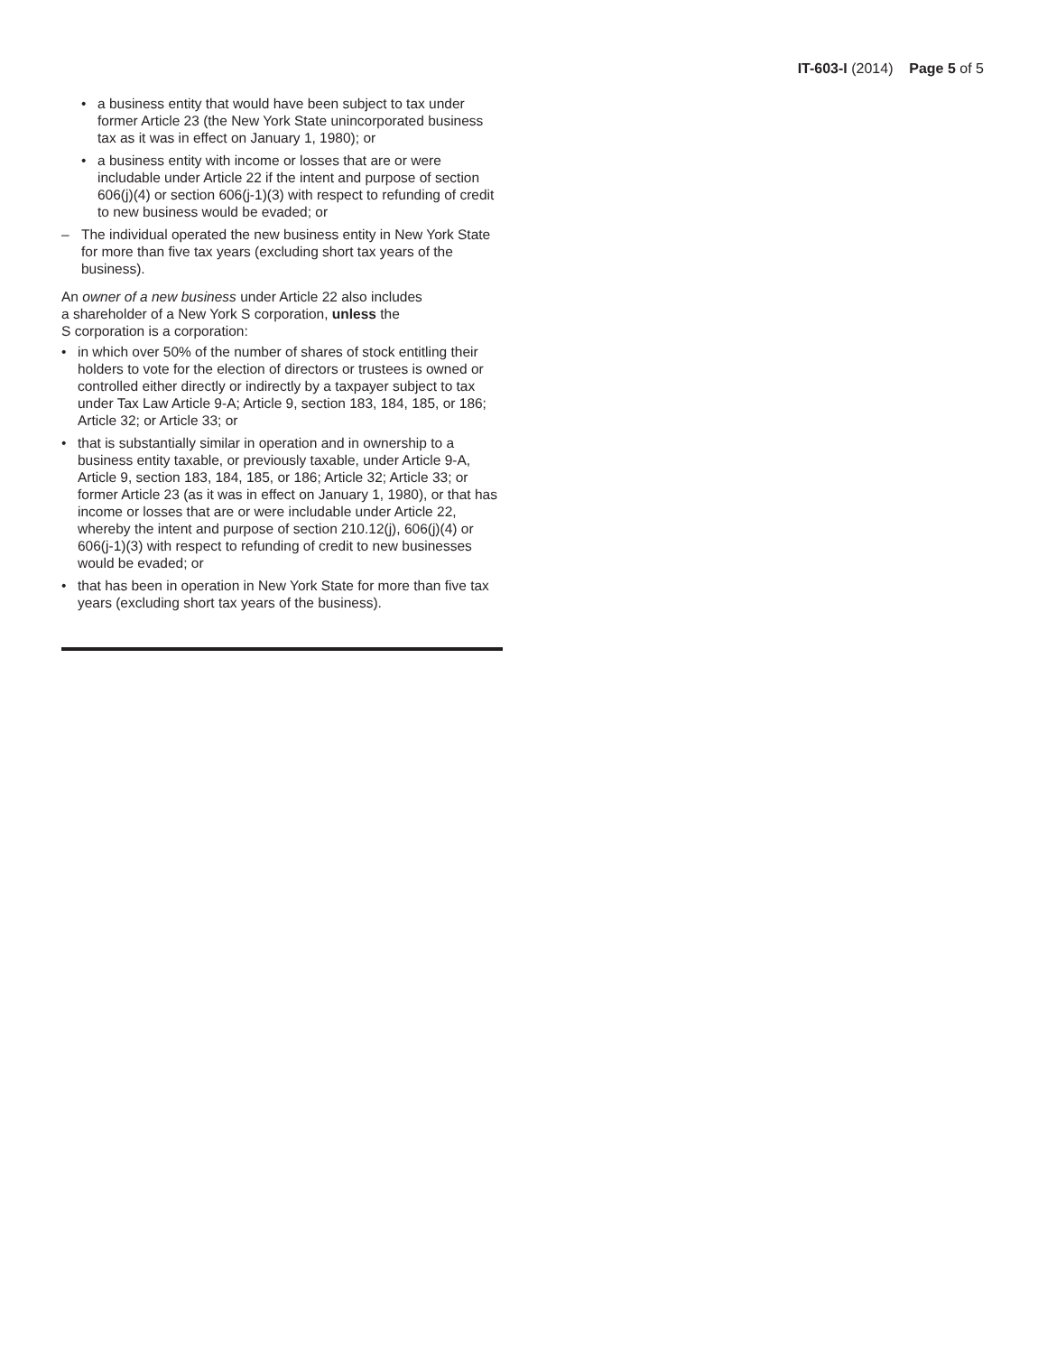IT-603-I (2014) Page 5 of 5
• a business entity that would have been subject to tax under former Article 23 (the New York State unincorporated business tax as it was in effect on January 1, 1980); or
• a business entity with income or losses that are or were includable under Article 22 if the intent and purpose of section 606(j)(4) or section 606(j-1)(3) with respect to refunding of credit to new business would be evaded; or
– The individual operated the new business entity in New York State for more than five tax years (excluding short tax years of the business).
An owner of a new business under Article 22 also includes
a shareholder of a New York S corporation, unless the
S corporation is a corporation:
• in which over 50% of the number of shares of stock entitling their holders to vote for the election of directors or trustees is owned or controlled either directly or indirectly by a taxpayer subject to tax under Tax Law Article 9-A; Article 9, section 183, 184, 185, or 186; Article 32; or Article 33; or
• that is substantially similar in operation and in ownership to a business entity taxable, or previously taxable, under Article 9-A, Article 9, section 183, 184, 185, or 186; Article 32; Article 33; or former Article 23 (as it was in effect on January 1, 1980), or that has income or losses that are or were includable under Article 22, whereby the intent and purpose of section 210.12(j), 606(j)(4) or 606(j-1)(3) with respect to refunding of credit to new businesses would be evaded; or
• that has been in operation in New York State for more than five tax years (excluding short tax years of the business).